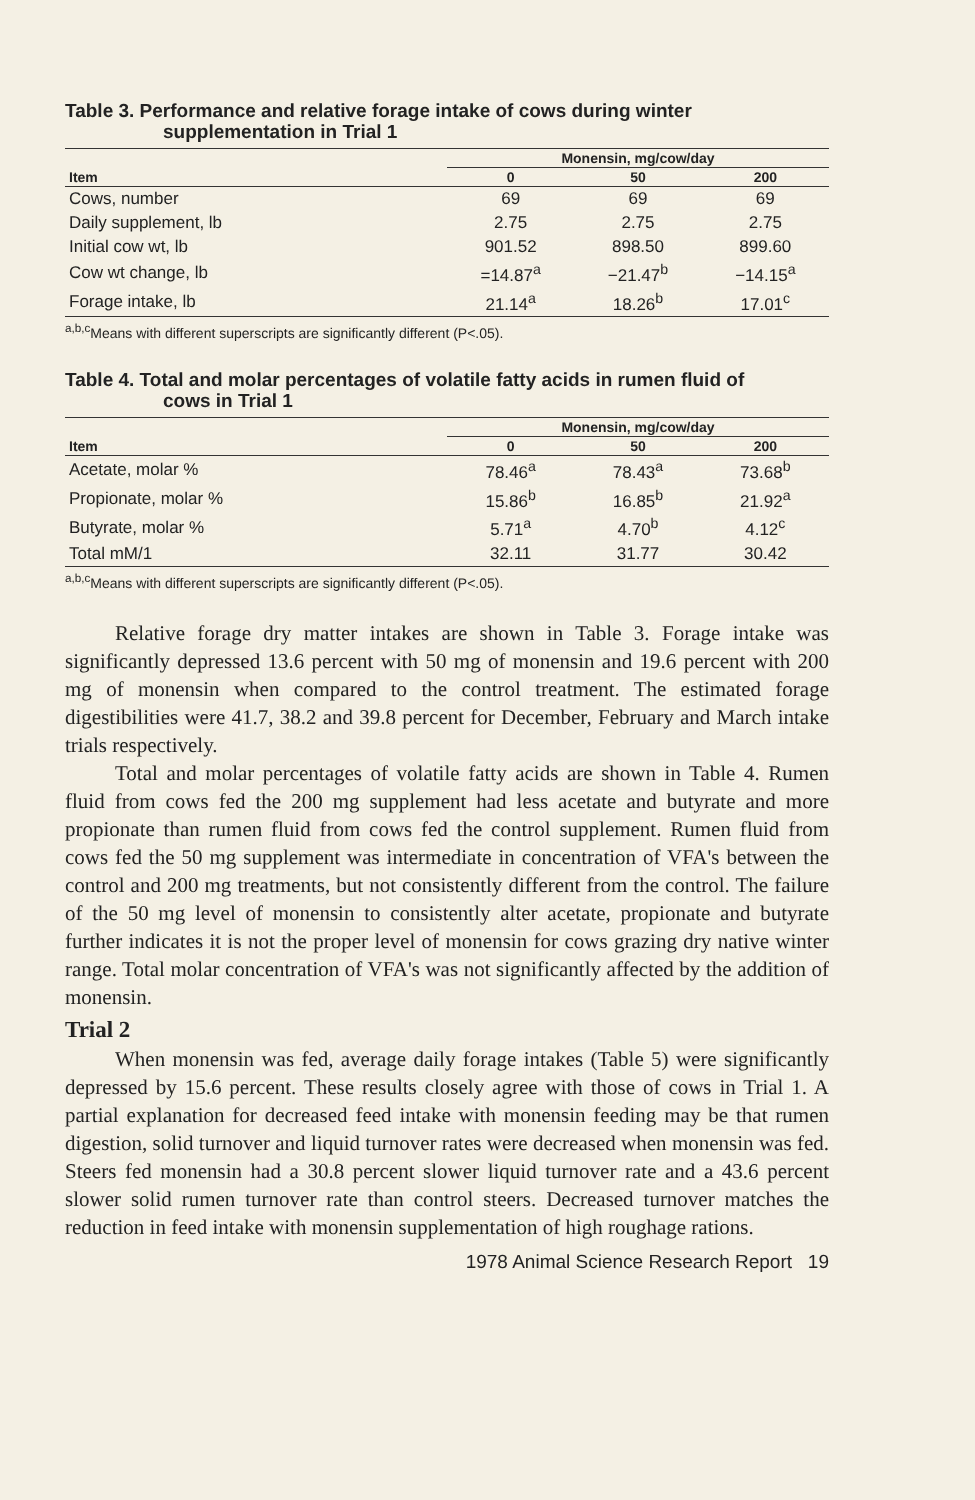Table 3. Performance and relative forage intake of cows during winter
supplementation in Trial 1
| | Monensin, mg/cow/day | | |
| --- | --- | --- | --- |
| Item | 0 | 50 | 200 |
| Cows, number | 69 | 69 | 69 |
| Daily supplement, lb | 2.75 | 2.75 | 2.75 |
| Initial cow wt, lb | 901.52 | 898.50 | 899.60 |
| Cow wt change, lb | =14.87<sup>a</sup> | −21.47<sup>b</sup> | −14.15<sup>a</sup> |
| Forage intake, lb | 21.14<sup>a</sup> | 18.26<sup>b</sup> | 17.01<sup>c</sup> |
<sup>a,b,c</sup>Means with different superscripts are significantly different (P<.05).
Table 4. Total and molar percentages of volatile fatty acids in rumen fluid of
cows in Trial 1
| | Monensin, mg/cow/day | | |
| --- | --- | --- | --- |
| Item | 0 | 50 | 200 |
| Acetate, molar % | 78.46<sup>a</sup> | 78.43<sup>a</sup> | 73.68<sup>b</sup> |
| Propionate, molar % | 15.86<sup>b</sup> | 16.85<sup>b</sup> | 21.92<sup>a</sup> |
| Butyrate, molar % | 5.71<sup>a</sup> | 4.70<sup>b</sup> | 4.12<sup>c</sup> |
| Total mM/1 | 32.11 | 31.77 | 30.42 |
<sup>a,b,c</sup>Means with different superscripts are significantly different (P<.05).
Relative forage dry matter intakes are shown in Table 3. Forage intake was significantly depressed 13.6 percent with 50 mg of monensin and 19.6 percent with 200 mg of monensin when compared to the control treatment. The estimated forage digestibilities were 41.7, 38.2 and 39.8 percent for December, February and March intake trials respectively.
Total and molar percentages of volatile fatty acids are shown in Table 4. Rumen fluid from cows fed the 200 mg supplement had less acetate and butyrate and more propionate than rumen fluid from cows fed the control supplement. Rumen fluid from cows fed the 50 mg supplement was intermediate in concentration of VFA's between the control and 200 mg treatments, but not consistently different from the control. The failure of the 50 mg level of monensin to consistently alter acetate, propionate and butyrate further indicates it is not the proper level of monensin for cows grazing dry native winter range. Total molar concentration of VFA's was not significantly affected by the addition of monensin.
Trial 2
When monensin was fed, average daily forage intakes (Table 5) were significantly depressed by 15.6 percent. These results closely agree with those of cows in Trial 1. A partial explanation for decreased feed intake with monensin feeding may be that rumen digestion, solid turnover and liquid turnover rates were decreased when monensin was fed. Steers fed monensin had a 30.8 percent slower liquid turnover rate and a 43.6 percent slower solid rumen turnover rate than control steers. Decreased turnover matches the reduction in feed intake with monensin supplementation of high roughage rations.
1978 Animal Science Research Report 19